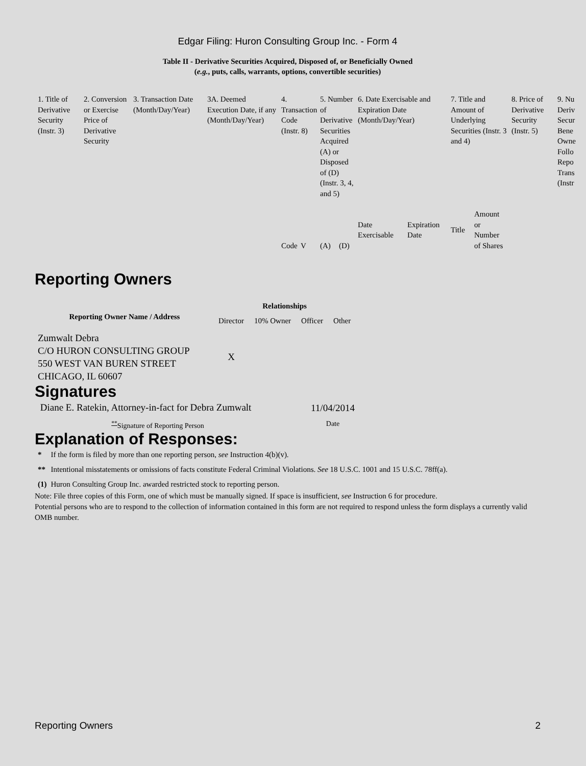Edgar Filing: Huron Consulting Group Inc. - Form 4
Table II - Derivative Securities Acquired, Disposed of, or Beneficially Owned
(e.g., puts, calls, warrants, options, convertible securities)
| 1. Title of Derivative Security (Instr. 3) | 2. Conversion or Exercise Price of Derivative Security | 3. Transaction Date (Month/Day/Year) | 3A. Deemed Execution Date, if any (Month/Day/Year) | 4. Transaction Code (Instr. 8) | | 5. Number of Derivative Securities Acquired (A) or Disposed of (D) (Instr. 3, 4, and 5) | | 6. Date Exercisable and Expiration Date (Month/Day/Year) | | 7. Title and Amount of Underlying Securities (Instr. 3 and 4) | | 8. Price of Derivative Security (Instr. 5) | 9. Nu Deriv Secur Bene Owne Follo Repo Trans (Instr |
| --- | --- | --- | --- | --- | --- | --- | --- | --- | --- | --- | --- | --- | --- |
| | | | | Code | V | (A) | (D) | Date Exercisable | Expiration Date | Title | Amount or Number of Shares | | |
Reporting Owners
| Reporting Owner Name / Address | Relationships | | | |
| --- | --- | --- | --- | --- |
| | Director | 10% Owner | Officer | Other |
| Zumwalt Debra C/O HURON CONSULTING GROUP 550 WEST VAN BUREN STREET CHICAGO, IL 60607 | X | | | |
Signatures
| Diane E. Ratekin, Attorney-in-fact for Debra Zumwalt | 11/04/2014 |
| <sup>**</sup> Signature of Reporting Person | Date |
Explanation of Responses:
| * | If the form is filed by more than one reporting person, see Instruction 4(b)(v). |
| ** | Intentional misstatements or omissions of facts constitute Federal Criminal Violations. See 18 U.S.C. 1001 and 15 U.S.C. 78ff(a). |
| (1) | Huron Consulting Group Inc. awarded restricted stock to reporting person. |
Note: File three copies of this Form, one of which must be manually signed. If space is insufficient, see Instruction 6 for procedure.
Potential persons who are to respond to the collection of information contained in this form are not required to respond unless the form displays a currently valid OMB number.
Reporting Owners 2